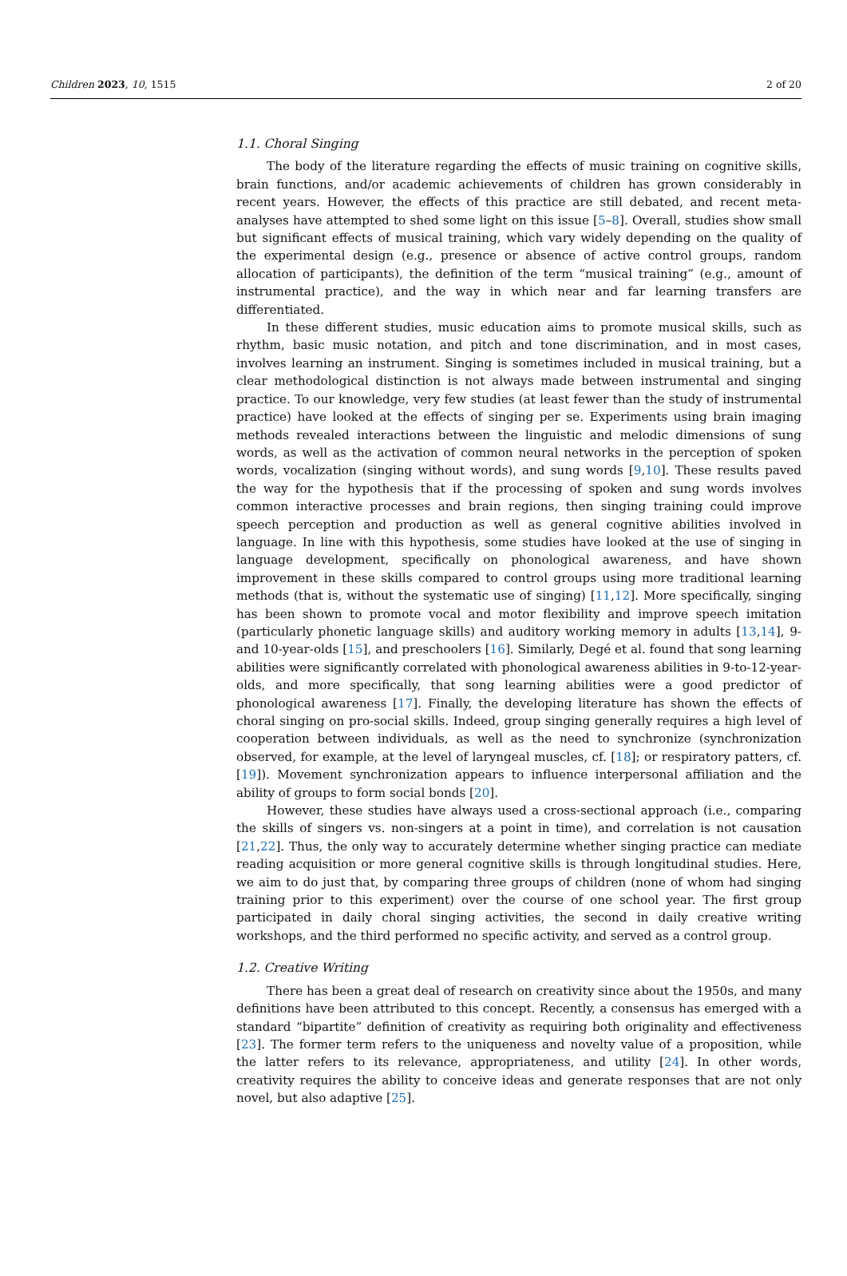Children 2023, 10, 1515 2 of 20
1.1. Choral Singing
The body of the literature regarding the effects of music training on cognitive skills, brain functions, and/or academic achievements of children has grown considerably in recent years. However, the effects of this practice are still debated, and recent meta-analyses have attempted to shed some light on this issue [5–8]. Overall, studies show small but significant effects of musical training, which vary widely depending on the quality of the experimental design (e.g., presence or absence of active control groups, random allocation of participants), the definition of the term “musical training” (e.g., amount of instrumental practice), and the way in which near and far learning transfers are differentiated.
In these different studies, music education aims to promote musical skills, such as rhythm, basic music notation, and pitch and tone discrimination, and in most cases, involves learning an instrument. Singing is sometimes included in musical training, but a clear methodological distinction is not always made between instrumental and singing practice. To our knowledge, very few studies (at least fewer than the study of instrumental practice) have looked at the effects of singing per se. Experiments using brain imaging methods revealed interactions between the linguistic and melodic dimensions of sung words, as well as the activation of common neural networks in the perception of spoken words, vocalization (singing without words), and sung words [9,10]. These results paved the way for the hypothesis that if the processing of spoken and sung words involves common interactive processes and brain regions, then singing training could improve speech perception and production as well as general cognitive abilities involved in language. In line with this hypothesis, some studies have looked at the use of singing in language development, specifically on phonological awareness, and have shown improvement in these skills compared to control groups using more traditional learning methods (that is, without the systematic use of singing) [11,12]. More specifically, singing has been shown to promote vocal and motor flexibility and improve speech imitation (particularly phonetic language skills) and auditory working memory in adults [13,14], 9- and 10-year-olds [15], and preschoolers [16]. Similarly, Degé et al. found that song learning abilities were significantly correlated with phonological awareness abilities in 9-to-12-year-olds, and more specifically, that song learning abilities were a good predictor of phonological awareness [17]. Finally, the developing literature has shown the effects of choral singing on pro-social skills. Indeed, group singing generally requires a high level of cooperation between individuals, as well as the need to synchronize (synchronization observed, for example, at the level of laryngeal muscles, cf. [18]; or respiratory patters, cf. [19]). Movement synchronization appears to influence interpersonal affiliation and the ability of groups to form social bonds [20].
However, these studies have always used a cross-sectional approach (i.e., comparing the skills of singers vs. non-singers at a point in time), and correlation is not causation [21,22]. Thus, the only way to accurately determine whether singing practice can mediate reading acquisition or more general cognitive skills is through longitudinal studies. Here, we aim to do just that, by comparing three groups of children (none of whom had singing training prior to this experiment) over the course of one school year. The first group participated in daily choral singing activities, the second in daily creative writing workshops, and the third performed no specific activity, and served as a control group.
1.2. Creative Writing
There has been a great deal of research on creativity since about the 1950s, and many definitions have been attributed to this concept. Recently, a consensus has emerged with a standard “bipartite” definition of creativity as requiring both originality and effectiveness [23]. The former term refers to the uniqueness and novelty value of a proposition, while the latter refers to its relevance, appropriateness, and utility [24]. In other words, creativity requires the ability to conceive ideas and generate responses that are not only novel, but also adaptive [25].